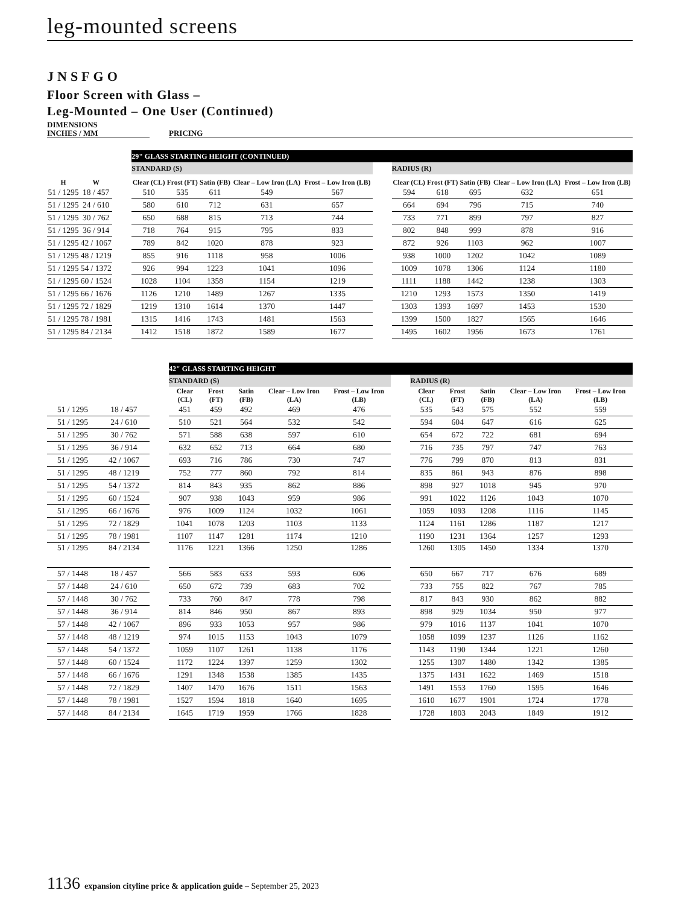leg-mounted screens
JNSFGO
Floor Screen with Glass –
Leg-Mounted – One User (Continued)
| DIMENSIONS INCHES / MM | | PRICING |
| | | | 29" GLASS STARTING HEIGHT (CONTINUED) | | | | | | | | | | |
| | | | STANDARD (S) | | | | | | RADIUS (R) | | | | |
| H | W | | Clear (CL) | Frost (FT) | Satin (FB) | Clear – Low Iron (LA) | Frost – Low Iron (LB) | | Clear (CL) | Frost (FT) | Satin (FB) | Clear – Low Iron (LA) | Frost – Low Iron (LB) |
| 51 / 1295 | 18 / 457 | | 510 | 535 | 611 | 549 | 567 | | 594 | 618 | 695 | 632 | 651 |
| 51 / 1295 | 24 / 610 | | 580 | 610 | 712 | 631 | 657 | | 664 | 694 | 796 | 715 | 740 |
| 51 / 1295 | 30 / 762 | | 650 | 688 | 815 | 713 | 744 | | 733 | 771 | 899 | 797 | 827 |
| 51 / 1295 | 36 / 914 | | 718 | 764 | 915 | 795 | 833 | | 802 | 848 | 999 | 878 | 916 |
| 51 / 1295 | 42 / 1067 | | 789 | 842 | 1020 | 878 | 923 | | 872 | 926 | 1103 | 962 | 1007 |
| 51 / 1295 | 48 / 1219 | | 855 | 916 | 1118 | 958 | 1006 | | 938 | 1000 | 1202 | 1042 | 1089 |
| 51 / 1295 | 54 / 1372 | | 926 | 994 | 1223 | 1041 | 1096 | | 1009 | 1078 | 1306 | 1124 | 1180 |
| 51 / 1295 | 60 / 1524 | | 1028 | 1104 | 1358 | 1154 | 1219 | | 1111 | 1188 | 1442 | 1238 | 1303 |
| 51 / 1295 | 66 / 1676 | | 1126 | 1210 | 1489 | 1267 | 1335 | | 1210 | 1293 | 1573 | 1350 | 1419 |
| 51 / 1295 | 72 / 1829 | | 1219 | 1310 | 1614 | 1370 | 1447 | | 1303 | 1393 | 1697 | 1453 | 1530 |
| 51 / 1295 | 78 / 1981 | | 1315 | 1416 | 1743 | 1481 | 1563 | | 1399 | 1500 | 1827 | 1565 | 1646 |
| 51 / 1295 | 84 / 2134 | | 1412 | 1518 | 1872 | 1589 | 1677 | | 1495 | 1602 | 1956 | 1673 | 1761 |
| | | | 42" GLASS STARTING HEIGHT | | | | | | | | | | |
| | | | STANDARD (S) | | | | | | RADIUS (R) | | | | |
| | | | Clear (CL) | Frost (FT) | Satin (FB) | Clear – Low Iron (LA) | Frost – Low Iron (LB) | | Clear (CL) | Frost (FT) | Satin (FB) | Clear – Low Iron (LA) | Frost – Low Iron (LB) |
| 51 / 1295 | 18 / 457 | | 451 | 459 | 492 | 469 | 476 | | 535 | 543 | 575 | 552 | 559 |
| 51 / 1295 | 24 / 610 | | 510 | 521 | 564 | 532 | 542 | | 594 | 604 | 647 | 616 | 625 |
| 51 / 1295 | 30 / 762 | | 571 | 588 | 638 | 597 | 610 | | 654 | 672 | 722 | 681 | 694 |
| 51 / 1295 | 36 / 914 | | 632 | 652 | 713 | 664 | 680 | | 716 | 735 | 797 | 747 | 763 |
| 51 / 1295 | 42 / 1067 | | 693 | 716 | 786 | 730 | 747 | | 776 | 799 | 870 | 813 | 831 |
| 51 / 1295 | 48 / 1219 | | 752 | 777 | 860 | 792 | 814 | | 835 | 861 | 943 | 876 | 898 |
| 51 / 1295 | 54 / 1372 | | 814 | 843 | 935 | 862 | 886 | | 898 | 927 | 1018 | 945 | 970 |
| 51 / 1295 | 60 / 1524 | | 907 | 938 | 1043 | 959 | 986 | | 991 | 1022 | 1126 | 1043 | 1070 |
| 51 / 1295 | 66 / 1676 | | 976 | 1009 | 1124 | 1032 | 1061 | | 1059 | 1093 | 1208 | 1116 | 1145 |
| 51 / 1295 | 72 / 1829 | | 1041 | 1078 | 1203 | 1103 | 1133 | | 1124 | 1161 | 1286 | 1187 | 1217 |
| 51 / 1295 | 78 / 1981 | | 1107 | 1147 | 1281 | 1174 | 1210 | | 1190 | 1231 | 1364 | 1257 | 1293 |
| 51 / 1295 | 84 / 2134 | | 1176 | 1221 | 1366 | 1250 | 1286 | | 1260 | 1305 | 1450 | 1334 | 1370 |
| 57 / 1448 | 18 / 457 | | 566 | 583 | 633 | 593 | 606 | | 650 | 667 | 717 | 676 | 689 |
| 57 / 1448 | 24 / 610 | | 650 | 672 | 739 | 683 | 702 | | 733 | 755 | 822 | 767 | 785 |
| 57 / 1448 | 30 / 762 | | 733 | 760 | 847 | 778 | 798 | | 817 | 843 | 930 | 862 | 882 |
| 57 / 1448 | 36 / 914 | | 814 | 846 | 950 | 867 | 893 | | 898 | 929 | 1034 | 950 | 977 |
| 57 / 1448 | 42 / 1067 | | 896 | 933 | 1053 | 957 | 986 | | 979 | 1016 | 1137 | 1041 | 1070 |
| 57 / 1448 | 48 / 1219 | | 974 | 1015 | 1153 | 1043 | 1079 | | 1058 | 1099 | 1237 | 1126 | 1162 |
| 57 / 1448 | 54 / 1372 | | 1059 | 1107 | 1261 | 1138 | 1176 | | 1143 | 1190 | 1344 | 1221 | 1260 |
| 57 / 1448 | 60 / 1524 | | 1172 | 1224 | 1397 | 1259 | 1302 | | 1255 | 1307 | 1480 | 1342 | 1385 |
| 57 / 1448 | 66 / 1676 | | 1291 | 1348 | 1538 | 1385 | 1435 | | 1375 | 1431 | 1622 | 1469 | 1518 |
| 57 / 1448 | 72 / 1829 | | 1407 | 1470 | 1676 | 1511 | 1563 | | 1491 | 1553 | 1760 | 1595 | 1646 |
| 57 / 1448 | 78 / 1981 | | 1527 | 1594 | 1818 | 1640 | 1695 | | 1610 | 1677 | 1901 | 1724 | 1778 |
| 57 / 1448 | 84 / 2134 | | 1645 | 1719 | 1959 | 1766 | 1828 | | 1728 | 1803 | 2043 | 1849 | 1912 |
1136 expansion cityline price & application guide – September 25, 2023